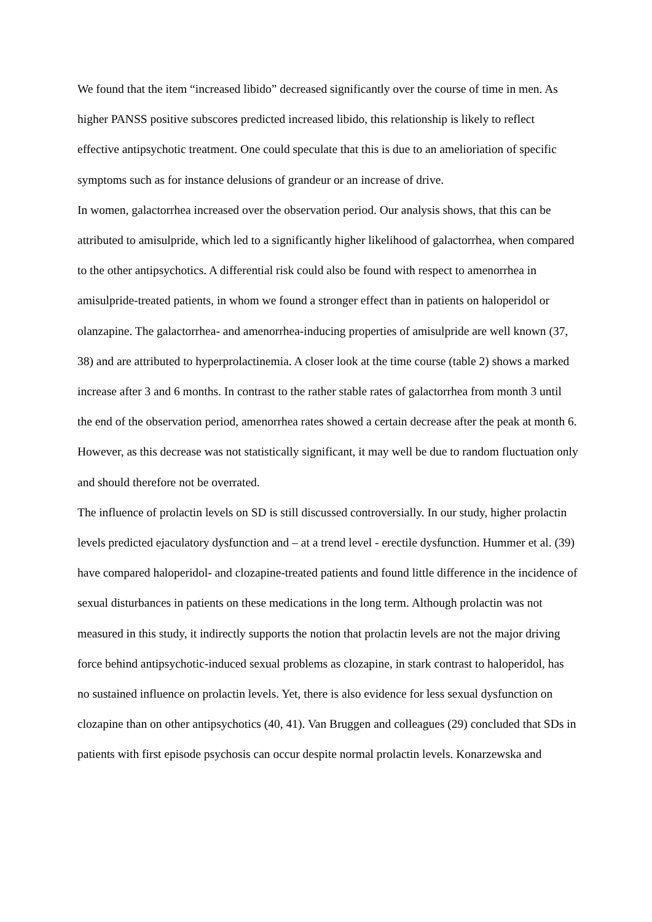We found that the item “increased libido” decreased significantly over the course of time in men. As higher PANSS positive subscores predicted increased libido, this relationship is likely to reflect effective antipsychotic treatment. One could speculate that this is due to an amelioriation of specific symptoms such as for instance delusions of grandeur or an increase of drive.
In women, galactorrhea increased over the observation period. Our analysis shows, that this can be attributed to amisulpride, which led to a significantly higher likelihood of galactorrhea, when compared to the other antipsychotics. A differential risk could also be found with respect to amenorrhea in amisulpride-treated patients, in whom we found a stronger effect than in patients on haloperidol or olanzapine. The galactorrhea- and amenorrhea-inducing properties of amisulpride are well known (37, 38) and are attributed to hyperprolactinemia. A closer look at the time course (table 2) shows a marked increase after 3 and 6 months. In contrast to the rather stable rates of galactorrhea from month 3 until the end of the observation period, amenorrhea rates showed a certain decrease after the peak at month 6. However, as this decrease was not statistically significant, it may well be due to random fluctuation only and should therefore not be overrated.
The influence of prolactin levels on SD is still discussed controversially. In our study, higher prolactin levels predicted ejaculatory dysfunction and – at a trend level - erectile dysfunction. Hummer et al. (39) have compared haloperidol- and clozapine-treated patients and found little difference in the incidence of sexual disturbances in patients on these medications in the long term. Although prolactin was not measured in this study, it indirectly supports the notion that prolactin levels are not the major driving force behind antipsychotic-induced sexual problems as clozapine, in stark contrast to haloperidol, has no sustained influence on prolactin levels. Yet, there is also evidence for less sexual dysfunction on clozapine than on other antipsychotics (40, 41). Van Bruggen and colleagues (29) concluded that SDs in patients with first episode psychosis can occur despite normal prolactin levels. Konarzewska and